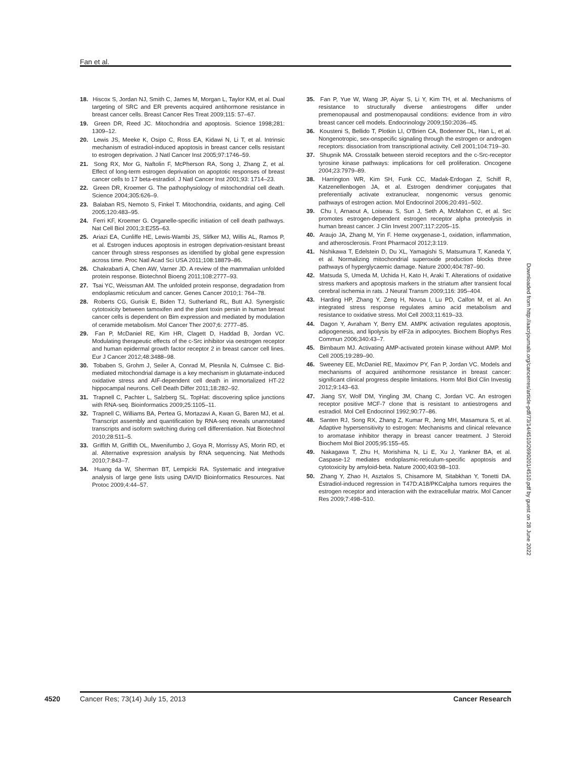Fan et al.
18. Hiscox S, Jordan NJ, Smith C, James M, Morgan L, Taylor KM, et al. Dual targeting of SRC and ER prevents acquired antihormone resistance in breast cancer cells. Breast Cancer Res Treat 2009;115: 57–67.
19. Green DR, Reed JC. Mitochondria and apoptosis. Science 1998;281: 1309–12.
20. Lewis JS, Meeke K, Osipo C, Ross EA, Kidawi N, Li T, et al. Intrinsic mechanism of estradiol-induced apoptosis in breast cancer cells resistant to estrogen deprivation. J Natl Cancer Inst 2005;97:1746–59.
21. Song RX, Mor G, Naftolin F, McPherson RA, Song J, Zhang Z, et al. Effect of long-term estrogen deprivation on apoptotic responses of breast cancer cells to 17 beta-estradiol. J Natl Cancer Inst 2001;93: 1714–23.
22. Green DR, Kroemer G. The pathophysiology of mitochondrial cell death. Science 2004;305:626–9.
23. Balaban RS, Nemoto S, Finkel T. Mitochondria, oxidants, and aging. Cell 2005;120:483–95.
24. Ferri KF, Kroemer G. Organelle-specific initiation of cell death pathways. Nat Cell Biol 2001;3:E255–63.
25. Ariazi EA, Cunliffe HE, Lewis-Wambi JS, Slifker MJ, Willis AL, Ramos P, et al. Estrogen induces apoptosis in estrogen deprivation-resistant breast cancer through stress responses as identified by global gene expression across time. Proc Natl Acad Sci USA 2011;108:18879–86.
26. Chakrabarti A, Chen AW, Varner JD. A review of the mammalian unfolded protein response. Biotechnol Bioeng 2011;108:2777–93.
27. Tsai YC, Weissman AM. The unfolded protein response, degradation from endoplasmic reticulum and cancer. Genes Cancer 2010;1: 764–78.
28. Roberts CG, Gurisik E, Biden TJ, Sutherland RL, Butt AJ. Synergistic cytotoxicity between tamoxifen and the plant toxin persin in human breast cancer cells is dependent on Bim expression and mediated by modulation of ceramide metabolism. Mol Cancer Ther 2007;6: 2777–85.
29. Fan P, McDaniel RE, Kim HR, Clagett D, Haddad B, Jordan VC. Modulating therapeutic effects of the c-Src inhibitor via oestrogen receptor and human epidermal growth factor receptor 2 in breast cancer cell lines. Eur J Cancer 2012;48:3488–98.
30. Tobaben S, Grohm J, Seiler A, Conrad M, Plesnila N, Culmsee C. Bid-mediated mitochondrial damage is a key mechanism in glutamate-induced oxidative stress and AIF-dependent cell death in immortalized HT-22 hippocampal neurons. Cell Death Differ 2011;18:282–92.
31. Trapnell C, Pachter L, Salzberg SL. TopHat: discovering splice junctions with RNA-seq. Bioinformatics 2009;25:1105–11.
32. Trapnell C, Williams BA, Pertea G, Mortazavi A, Kwan G, Baren MJ, et al. Transcript assembly and quantification by RNA-seq reveals unannotated transcripts and isoform switching during cell differentiation. Nat Biotechnol 2010;28:511–5.
33. Griffith M, Griffith OL, Mwenifumbo J, Goya R, Morrissy AS, Morin RD, et al. Alternative expression analysis by RNA sequencing. Nat Methods 2010;7:843–7.
34. Huang da W, Sherman BT, Lempicki RA. Systematic and integrative analysis of large gene lists using DAVID Bioinformatics Resources. Nat Protoc 2009;4:44–57.
35. Fan P, Yue W, Wang JP, Aiyar S, Li Y, Kim TH, et al. Mechanisms of resistance to structurally diverse antiestrogens differ under premenopausal and postmenopausal conditions: evidence from in vitro breast cancer cell models. Endocrinology 2009;150:2036–45.
36. Kousteni S, Bellido T, Plotkin LI, O'Brien CA, Bodenner DL, Han L, et al. Nongenotropic, sex-onspecific signaling through the estrogen or androgen receptors: dissociation from transcriptional activity. Cell 2001;104:719–30.
37. Shupnik MA. Crosstalk between steroid receptors and the c-Src-receptor tyrosine kinase pathways: implications for cell proliferation. Oncogene 2004;23:7979–89.
38. Harrington WR, Kim SH, Funk CC, Madak-Erdogan Z, Schiff R, Katzenellenbogen JA, et al. Estrogen dendrimer conjugates that preferentially activate extranuclear, nongenomic versus genomic pathways of estrogen action. Mol Endocrinol 2006;20:491–502.
39. Chu I, Arnaout A, Loiseau S, Sun J, Seth A, McMahon C, et al. Src promotes estrogen-dependent estrogen receptor alpha proteolysis in human breast cancer. J Clin Invest 2007;117:2205–15.
40. Araujo JA, Zhang M, Yin F. Heme oxygenase-1, oxidation, inflammation, and atherosclerosis. Front Pharmacol 2012;3:119.
41. Nishikawa T, Edelstein D, Du XL, Yamagishi S, Matsumura T, Kaneda Y, et al. Normalizing mitochondrial superoxide production blocks three pathways of hyperglycaemic damage. Nature 2000;404:787–90.
42. Matsuda S, Umeda M, Uchida H, Kato H, Araki T. Alterations of oxidative stress markers and apoptosis markers in the striatum after transient focal cerebral ischemia in rats. J Neural Transm 2009;116: 395–404.
43. Harding HP, Zhang Y, Zeng H, Novoa I, Lu PD, Calfon M, et al. An integrated stress response regulates amino acid metabolism and resistance to oxidative stress. Mol Cell 2003;11:619–33.
44. Dagon Y, Avraham Y, Berry EM. AMPK activation regulates apoptosis, adipogenesis, and lipolysis by eIF2a in adipocytes. Biochem Biophys Res Commun 2006;340:43–7.
45. Birnbaum MJ. Activating AMP-activated protein kinase without AMP. Mol Cell 2005;19:289–90.
46. Sweeney EE, McDaniel RE, Maximov PY, Fan P, Jordan VC. Models and mechanisms of acquired antihormone resistance in breast cancer: significant clinical progress despite limitations. Horm Mol Biol Clin Investig 2012;9:143–63.
47. Jiang SY, Wolf DM, Yingling JM, Chang C, Jordan VC. An estrogen receptor positive MCF-7 clone that is resistant to antiestrogens and estradiol. Mol Cell Endocrinol 1992;90:77–86.
48. Santen RJ, Song RX, Zhang Z, Kumar R, Jeng MH, Masamura S, et al. Adaptive hypersensitivity to estrogen: Mechanisms and clinical relevance to aromatase inhibitor therapy in breast cancer treatment. J Steroid Biochem Mol Biol 2005;95:155–65.
49. Nakagawa T, Zhu H, Morishima N, Li E, Xu J, Yankner BA, et al. Caspase-12 mediates endoplasmic-reticulum-specific apoptosis and cytotoxicity by amyloid-beta. Nature 2000;403:98–103.
50. Zhang Y, Zhao H, Asztalos S, Chisamore M, Sitabkhan Y, Tonetti DA. Estradiol-induced regression in T47D:A18/PKCalpha tumors requires the estrogen receptor and interaction with the extracellular matrix. Mol Cancer Res 2009;7:498–510.
Downloaded from http://aacrjournals.org/cancerres/article-pdf/73/14/4510/2690201/4510.pdf by guest on 28 June 2022
4520 Cancer Res; 73(14) July 15, 2013 Cancer Research